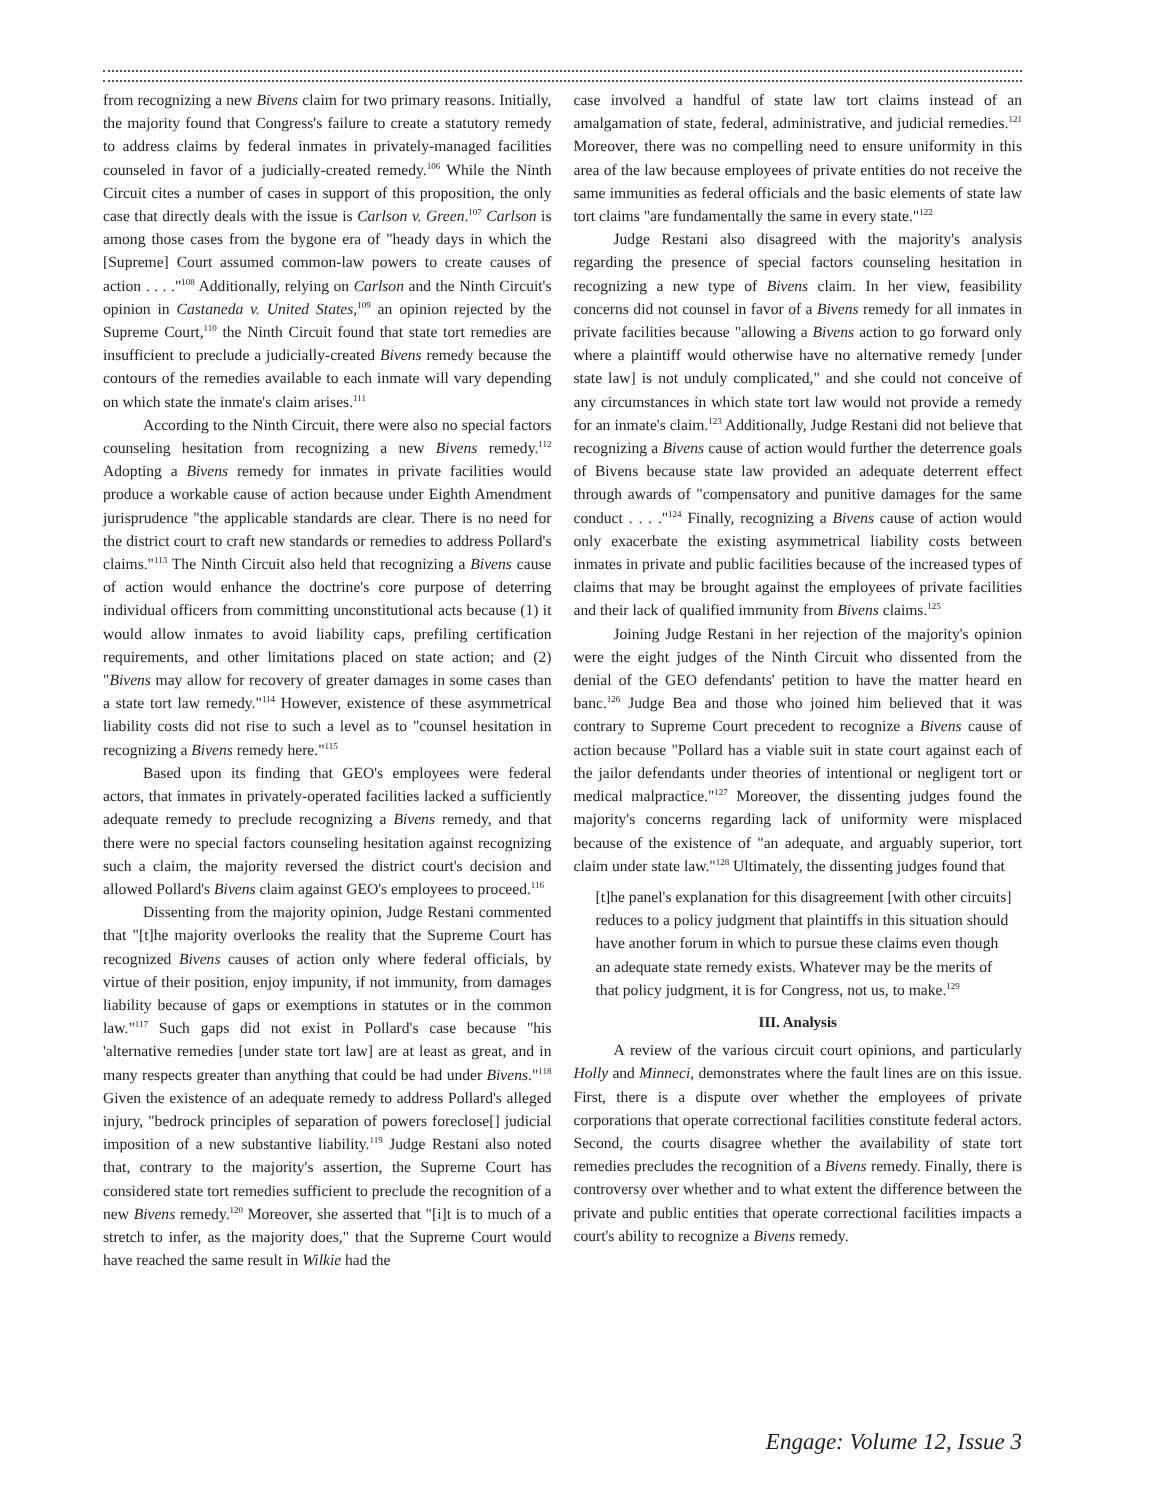from recognizing a new Bivens claim for two primary reasons. Initially, the majority found that Congress's failure to create a statutory remedy to address claims by federal inmates in privately-managed facilities counseled in favor of a judicially-created remedy.<sup>106</sup> While the Ninth Circuit cites a number of cases in support of this proposition, the only case that directly deals with the issue is Carlson v. Green.<sup>107</sup> Carlson is among those cases from the bygone era of "heady days in which the [Supreme] Court assumed common-law powers to create causes of action . . . ."<sup>108</sup> Additionally, relying on Carlson and the Ninth Circuit's opinion in Castaneda v. United States,<sup>109</sup> an opinion rejected by the Supreme Court,<sup>110</sup> the Ninth Circuit found that state tort remedies are insufficient to preclude a judicially-created Bivens remedy because the contours of the remedies available to each inmate will vary depending on which state the inmate's claim arises.<sup>111</sup>
According to the Ninth Circuit, there were also no special factors counseling hesitation from recognizing a new Bivens remedy.<sup>112</sup> Adopting a Bivens remedy for inmates in private facilities would produce a workable cause of action because under Eighth Amendment jurisprudence "the applicable standards are clear. There is no need for the district court to craft new standards or remedies to address Pollard's claims."<sup>113</sup> The Ninth Circuit also held that recognizing a Bivens cause of action would enhance the doctrine's core purpose of deterring individual officers from committing unconstitutional acts because (1) it would allow inmates to avoid liability caps, prefiling certification requirements, and other limitations placed on state action; and (2) "Bivens may allow for recovery of greater damages in some cases than a state tort law remedy."<sup>114</sup> However, existence of these asymmetrical liability costs did not rise to such a level as to "counsel hesitation in recognizing a Bivens remedy here."<sup>115</sup>
Based upon its finding that GEO's employees were federal actors, that inmates in privately-operated facilities lacked a sufficiently adequate remedy to preclude recognizing a Bivens remedy, and that there were no special factors counseling hesitation against recognizing such a claim, the majority reversed the district court's decision and allowed Pollard's Bivens claim against GEO's employees to proceed.<sup>116</sup>
Dissenting from the majority opinion, Judge Restani commented that "[t]he majority overlooks the reality that the Supreme Court has recognized Bivens causes of action only where federal officials, by virtue of their position, enjoy impunity, if not immunity, from damages liability because of gaps or exemptions in statutes or in the common law."<sup>117</sup> Such gaps did not exist in Pollard's case because "his 'alternative remedies [under state tort law] are at least as great, and in many respects greater than anything that could be had under Bivens."<sup>118</sup> Given the existence of an adequate remedy to address Pollard's alleged injury, "bedrock principles of separation of powers foreclose[] judicial imposition of a new substantive liability.<sup>119</sup> Judge Restani also noted that, contrary to the majority's assertion, the Supreme Court has considered state tort remedies sufficient to preclude the recognition of a new Bivens remedy.<sup>120</sup> Moreover, she asserted that "[i]t is to much of a stretch to infer, as the majority does," that the Supreme Court would have reached the same result in Wilkie had the
case involved a handful of state law tort claims instead of an amalgamation of state, federal, administrative, and judicial remedies.<sup>121</sup> Moreover, there was no compelling need to ensure uniformity in this area of the law because employees of private entities do not receive the same immunities as federal officials and the basic elements of state law tort claims "are fundamentally the same in every state."<sup>122</sup>
Judge Restani also disagreed with the majority's analysis regarding the presence of special factors counseling hesitation in recognizing a new type of Bivens claim. In her view, feasibility concerns did not counsel in favor of a Bivens remedy for all inmates in private facilities because "allowing a Bivens action to go forward only where a plaintiff would otherwise have no alternative remedy [under state law] is not unduly complicated," and she could not conceive of any circumstances in which state tort law would not provide a remedy for an inmate's claim.<sup>123</sup> Additionally, Judge Restani did not believe that recognizing a Bivens cause of action would further the deterrence goals of Bivens because state law provided an adequate deterrent effect through awards of "compensatory and punitive damages for the same conduct . . . ."<sup>124</sup> Finally, recognizing a Bivens cause of action would only exacerbate the existing asymmetrical liability costs between inmates in private and public facilities because of the increased types of claims that may be brought against the employees of private facilities and their lack of qualified immunity from Bivens claims.<sup>125</sup>
Joining Judge Restani in her rejection of the majority's opinion were the eight judges of the Ninth Circuit who dissented from the denial of the GEO defendants' petition to have the matter heard en banc.<sup>126</sup> Judge Bea and those who joined him believed that it was contrary to Supreme Court precedent to recognize a Bivens cause of action because "Pollard has a viable suit in state court against each of the jailor defendants under theories of intentional or negligent tort or medical malpractice."<sup>127</sup> Moreover, the dissenting judges found the majority's concerns regarding lack of uniformity were misplaced because of the existence of "an adequate, and arguably superior, tort claim under state law."<sup>128</sup> Ultimately, the dissenting judges found that
[t]he panel's explanation for this disagreement [with other circuits] reduces to a policy judgment that plaintiffs in this situation should have another forum in which to pursue these claims even though an adequate state remedy exists. Whatever may be the merits of that policy judgment, it is for Congress, not us, to make.<sup>129</sup>
III. Analysis
A review of the various circuit court opinions, and particularly Holly and Minneci, demonstrates where the fault lines are on this issue. First, there is a dispute over whether the employees of private corporations that operate correctional facilities constitute federal actors. Second, the courts disagree whether the availability of state tort remedies precludes the recognition of a Bivens remedy. Finally, there is controversy over whether and to what extent the difference between the private and public entities that operate correctional facilities impacts a court's ability to recognize a Bivens remedy.
Engage: Volume 12, Issue 3